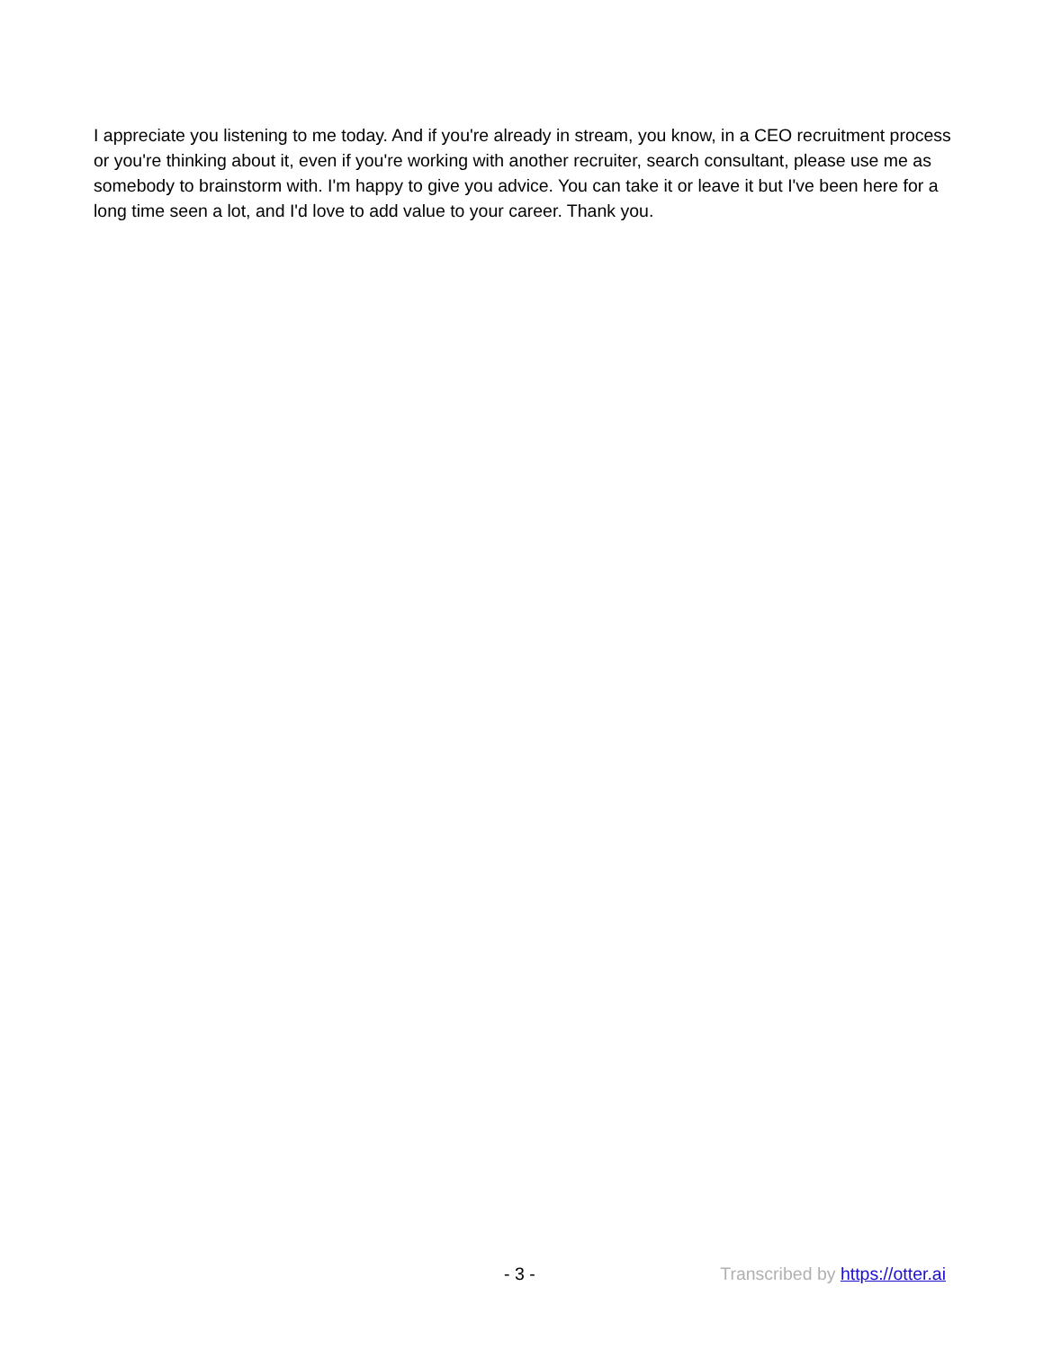I appreciate you listening to me today. And if you're already in stream, you know, in a CEO recruitment process or you're thinking about it, even if you're working with another recruiter, search consultant, please use me as somebody to brainstorm with. I'm happy to give you advice. You can take it or leave it but I've been here for a long time seen a lot, and I'd love to add value to your career. Thank you.
- 3 - Transcribed by https://otter.ai